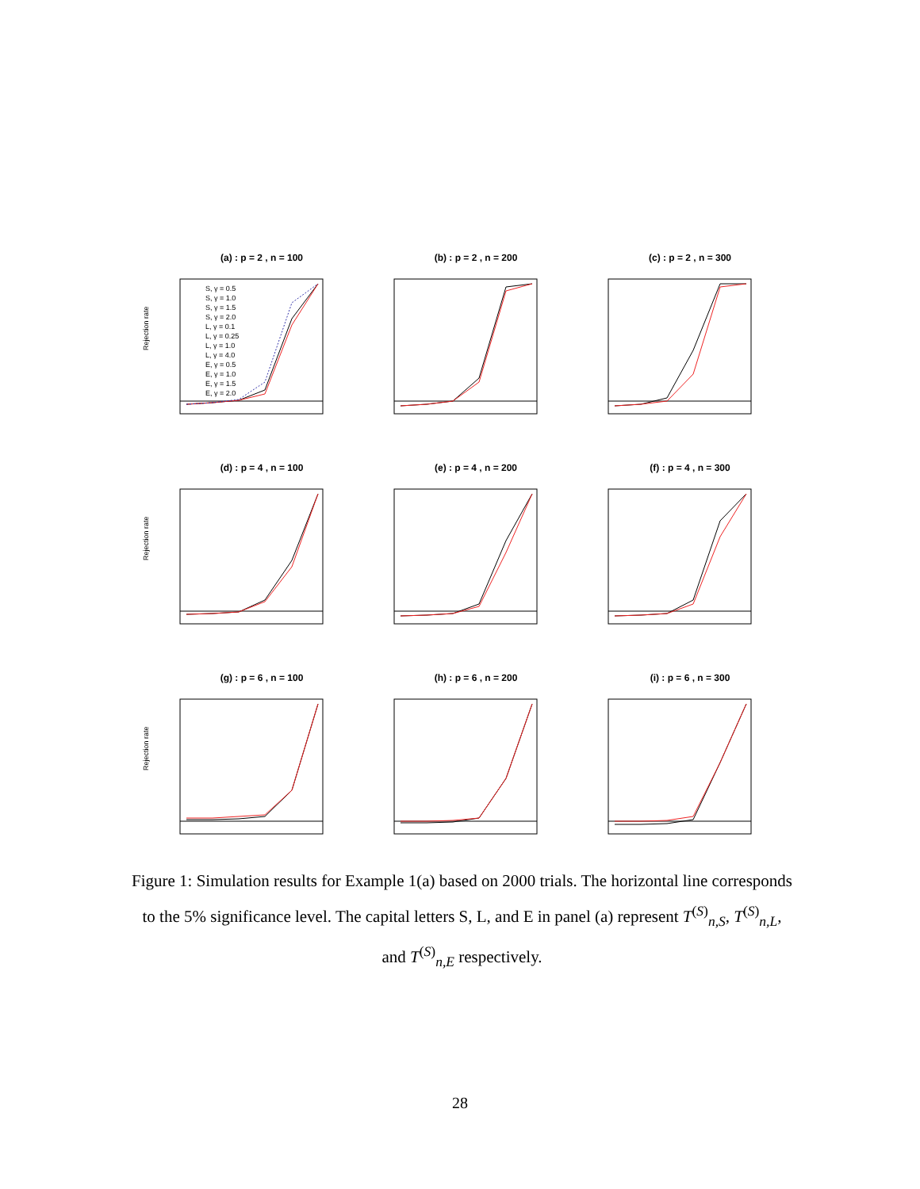(a) : p = 2 , n = 100
Rejection rate
S, γ = 0.5
S, γ = 1.0
S, γ = 1.5
S, γ = 2.0
L, γ = 0.1
L, γ = 0.25
L, γ = 1.0
L, γ = 4.0
E, γ = 0.5
E, γ = 1.0
E, γ = 1.5
E, γ = 2.0
(b) : p = 2 , n = 200
(c) : p = 2 , n = 300
(d) : p = 4 , n = 100
Rejection rate
(e) : p = 4 , n = 200
(f) : p = 4 , n = 300
(g) : p = 6 , n = 100
Rejection rate
(h) : p = 6 , n = 200
(i) : p = 6 , n = 300
Figure 1: Simulation results for Example 1(a) based on 2000 trials. The horizontal line corresponds to the 5% significance level. The capital letters S, L, and E in panel (a) represent T<sup>(S)</sup><sub>n,S</sub>, T<sup>(S)</sup><sub>n,L</sub>, and T<sup>(S)</sup><sub>n,E</sub> respectively.
28